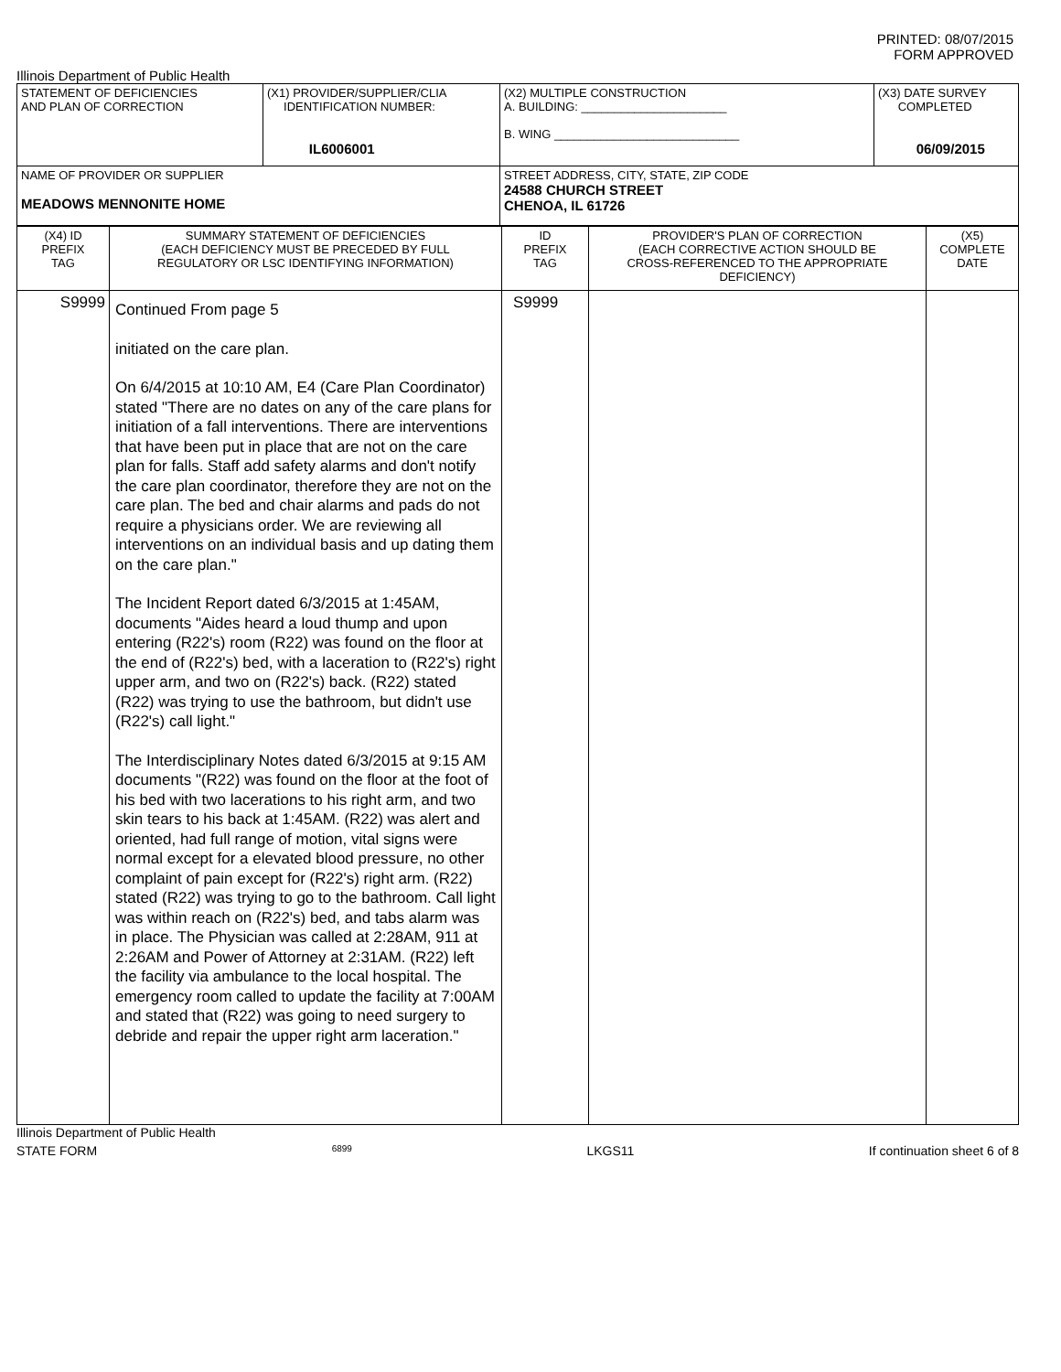PRINTED: 08/07/2015
FORM APPROVED
Illinois Department of Public Health
| STATEMENT OF DEFICIENCIES AND PLAN OF CORRECTION | (X1) PROVIDER/SUPPLIER/CLIA IDENTIFICATION NUMBER: IL6006001 | (X2) MULTIPLE CONSTRUCTION A. BUILDING: ______________________ B. WING ____________________________ | (X3) DATE SURVEY COMPLETED 06/09/2015 |
| NAME OF PROVIDER OR SUPPLIER MEADOWS MENNONITE HOME | | STREET ADDRESS, CITY, STATE, ZIP CODE 24588 CHURCH STREET CHENOA, IL 61726 | |
| (X4) ID PREFIX TAG | SUMMARY STATEMENT OF DEFICIENCIES (EACH DEFICIENCY MUST BE PRECEDED BY FULL REGULATORY OR LSC IDENTIFYING INFORMATION) | ID PREFIX TAG | PROVIDER'S PLAN OF CORRECTION (EACH CORRECTIVE ACTION SHOULD BE CROSS-REFERENCED TO THE APPROPRIATE DEFICIENCY) | (X5) COMPLETE DATE |
| S9999 | Continued From page 5 initiated on the care plan. On 6/4/2015 at 10:10 AM, E4 (Care Plan Coordinator) stated "There are no dates on any of the care plans for initiation of a fall interventions. There are interventions that have been put in place that are not on the care plan for falls. Staff add safety alarms and don't notify the care plan coordinator, therefore they are not on the care plan. The bed and chair alarms and pads do not require a physicians order. We are reviewing all interventions on an individual basis and up dating them on the care plan." The Incident Report dated 6/3/2015 at 1:45AM, documents "Aides heard a loud thump and upon entering (R22's) room (R22) was found on the floor at the end of (R22's) bed, with a laceration to (R22's) right upper arm, and two on (R22's) back. (R22) stated (R22) was trying to use the bathroom, but didn't use (R22's) call light." The Interdisciplinary Notes dated 6/3/2015 at 9:15 AM documents "(R22) was found on the floor at the foot of his bed with two lacerations to his right arm, and two skin tears to his back at 1:45AM. (R22) was alert and oriented, had full range of motion, vital signs were normal except for a elevated blood pressure, no other complaint of pain except for (R22's) right arm. (R22) stated (R22) was trying to go to the bathroom. Call light was within reach on (R22's) bed, and tabs alarm was in place. The Physician was called at 2:28AM, 911 at 2:26AM and Power of Attorney at 2:31AM. (R22) left the facility via ambulance to the local hospital. The emergency room called to update the facility at 7:00AM and stated that (R22) was going to need surgery to debride and repair the upper right arm laceration." | S9999 | | |
Illinois Department of Public Health
STATE FORM 6899 LKGS11 If continuation sheet 6 of 8